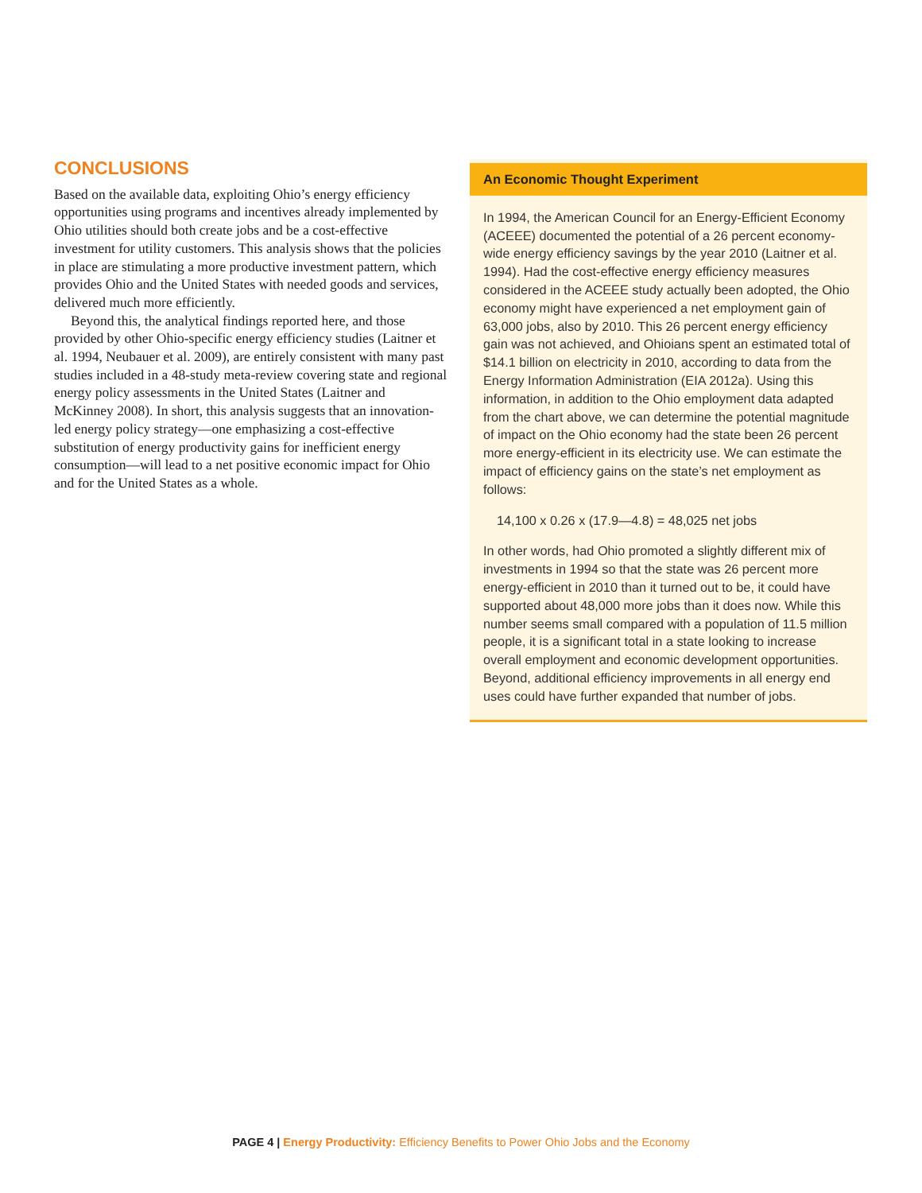CONCLUSIONS
Based on the available data, exploiting Ohio’s energy efficiency opportunities using programs and incentives already implemented by Ohio utilities should both create jobs and be a cost-effective investment for utility customers. This analysis shows that the policies in place are stimulating a more productive investment pattern, which provides Ohio and the United States with needed goods and services, delivered much more efficiently.
Beyond this, the analytical findings reported here, and those provided by other Ohio-specific energy efficiency studies (Laitner et al. 1994, Neubauer et al. 2009), are entirely consistent with many past studies included in a 48-study meta-review covering state and regional energy policy assessments in the United States (Laitner and McKinney 2008). In short, this analysis suggests that an innovation-led energy policy strategy—one emphasizing a cost-effective substitution of energy productivity gains for inefficient energy consumption—will lead to a net positive economic impact for Ohio and for the United States as a whole.
An Economic Thought Experiment
In 1994, the American Council for an Energy-Efficient Economy (ACEEE) documented the potential of a 26 percent economy-wide energy efficiency savings by the year 2010 (Laitner et al. 1994). Had the cost-effective energy efficiency measures considered in the ACEEE study actually been adopted, the Ohio economy might have experienced a net employment gain of 63,000 jobs, also by 2010. This 26 percent energy efficiency gain was not achieved, and Ohioians spent an estimated total of $14.1 billion on electricity in 2010, according to data from the Energy Information Administration (EIA 2012a). Using this information, in addition to the Ohio employment data adapted from the chart above, we can determine the potential magnitude of impact on the Ohio economy had the state been 26 percent more energy-efficient in its electricity use. We can estimate the impact of efficiency gains on the state’s net employment as follows:
14,100 x 0.26 x (17.9—4.8) = 48,025 net jobs
In other words, had Ohio promoted a slightly different mix of investments in 1994 so that the state was 26 percent more energy-efficient in 2010 than it turned out to be, it could have supported about 48,000 more jobs than it does now. While this number seems small compared with a population of 11.5 million people, it is a significant total in a state looking to increase overall employment and economic development opportunities. Beyond, additional efficiency improvements in all energy end uses could have further expanded that number of jobs.
PAGE 4 | Energy Productivity: Efficiency Benefits to Power Ohio Jobs and the Economy